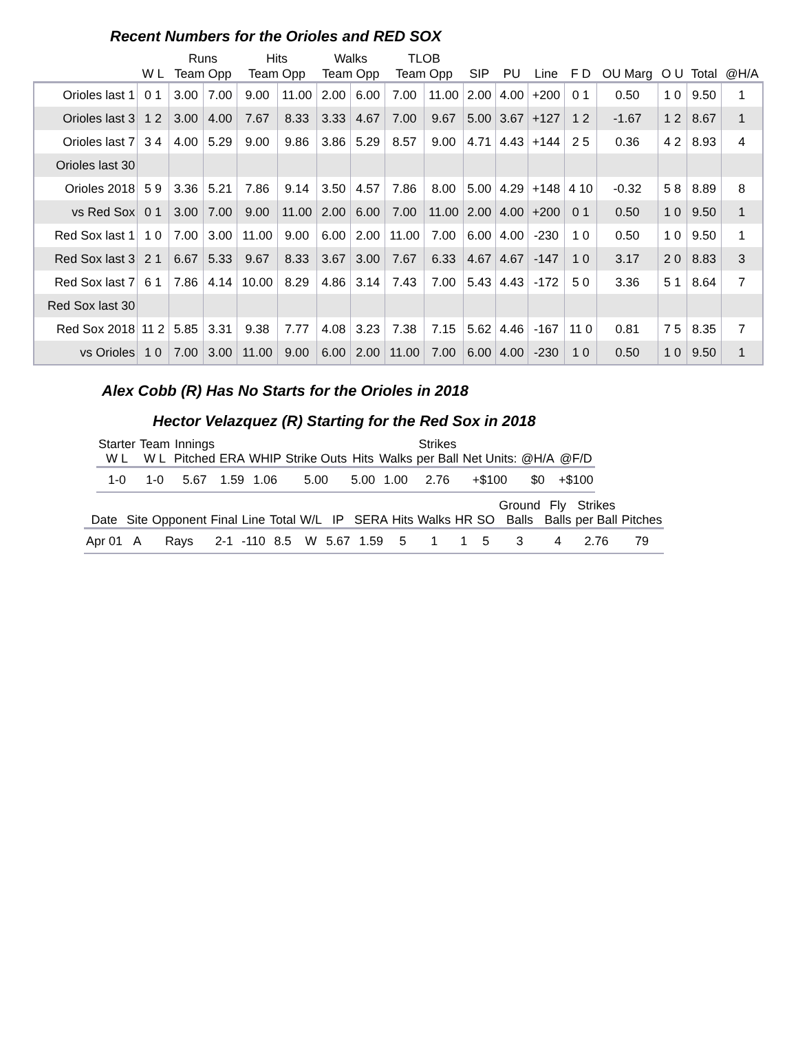Recent Numbers for the Orioles and RED SOX
| | | Runs | | Hits | | Walks | | TLOB | | | | | | | | | |
| --- | --- | --- | --- | --- | --- | --- | --- | --- | --- | --- | --- | --- | --- | --- | --- | --- | --- |
| | W L | Team Opp | | Team Opp | | Team Opp | | Team Opp | | SIP | PU | Line | F D | OU Marg | O U | Total | @H/A |
| Orioles last 1 | 0 1 | 3.00 | 7.00 | 9.00 | 11.00 | 2.00 | 6.00 | 7.00 | 11.00 | 2.00 | 4.00 | +200 | 0 1 | 0.50 | 1 0 | 9.50 | 1 |
| Orioles last 3 | 1 2 | 3.00 | 4.00 | 7.67 | 8.33 | 3.33 | 4.67 | 7.00 | 9.67 | 5.00 | 3.67 | +127 | 1 2 | -1.67 | 1 2 | 8.67 | 1 |
| Orioles last 7 | 3 4 | 4.00 | 5.29 | 9.00 | 9.86 | 3.86 | 5.29 | 8.57 | 9.00 | 4.71 | 4.43 | +144 | 2 5 | 0.36 | 4 2 | 8.93 | 4 |
| Orioles last 30 | | | | | | | | | | | | | | | | | |
| Orioles 2018 | 5 9 | 3.36 | 5.21 | 7.86 | 9.14 | 3.50 | 4.57 | 7.86 | 8.00 | 5.00 | 4.29 | +148 | 4 10 | -0.32 | 5 8 | 8.89 | 8 |
| vs Red Sox | 0 1 | 3.00 | 7.00 | 9.00 | 11.00 | 2.00 | 6.00 | 7.00 | 11.00 | 2.00 | 4.00 | +200 | 0 1 | 0.50 | 1 0 | 9.50 | 1 |
| Red Sox last 1 | 1 0 | 7.00 | 3.00 | 11.00 | 9.00 | 6.00 | 2.00 | 11.00 | 7.00 | 6.00 | 4.00 | -230 | 1 0 | 0.50 | 1 0 | 9.50 | 1 |
| Red Sox last 3 | 2 1 | 6.67 | 5.33 | 9.67 | 8.33 | 3.67 | 3.00 | 7.67 | 6.33 | 4.67 | 4.67 | -147 | 1 0 | 3.17 | 2 0 | 8.83 | 3 |
| Red Sox last 7 | 6 1 | 7.86 | 4.14 | 10.00 | 8.29 | 4.86 | 3.14 | 7.43 | 7.00 | 5.43 | 4.43 | -172 | 5 0 | 3.36 | 5 1 | 8.64 | 7 |
| Red Sox last 30 | | | | | | | | | | | | | | | | | |
| Red Sox 2018 | 11 2 | 5.85 | 3.31 | 9.38 | 7.77 | 4.08 | 3.23 | 7.38 | 7.15 | 5.62 | 4.46 | -167 | 11 0 | 0.81 | 7 5 | 8.35 | 7 |
| vs Orioles | 1 0 | 7.00 | 3.00 | 11.00 | 9.00 | 6.00 | 2.00 | 11.00 | 7.00 | 6.00 | 4.00 | -230 | 1 0 | 0.50 | 1 0 | 9.50 | 1 |
Alex Cobb (R) Has No Starts for the Orioles in 2018
Hector Velazquez (R) Starting for the Red Sox in 2018
| Starter W L | Team W L | Innings Pitched | ERA | WHIP | Strike Outs | Hits | Walks | Strikes per Ball | Net Units: | @H/A | @F/D |
| --- | --- | --- | --- | --- | --- | --- | --- | --- | --- | --- | --- |
| 1-0 | 1-0 | 5.67 | 1.59 | 1.06 | 5.00 | 5.00 | 1.00 | 2.76 | +$100 | $0 | +$100 |
| Date | Site | Opponent | Final | Line | Total | W/L | IP | SERA | Hits | Walks | HR | SO | Ground Balls | Fly Balls | Strikes per Ball | Pitches |
| --- | --- | --- | --- | --- | --- | --- | --- | --- | --- | --- | --- | --- | --- | --- | --- | --- |
| Apr 01 | A | Rays | 2-1 | -110 | 8.5 | W | 5.67 | 1.59 | 5 | 1 | 1 | 5 | 3 | 4 | 2.76 | 79 |